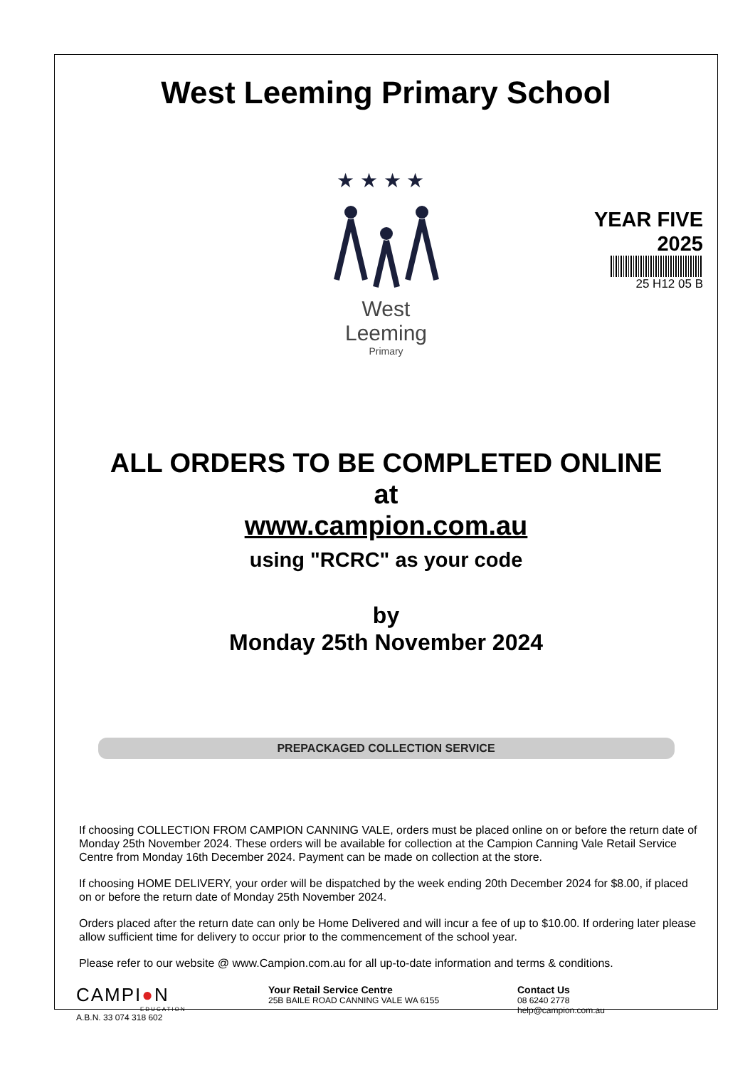West Leeming Primary School
★ ★ ★ ★
West
Leeming
Primary
YEAR FIVE
2025
25 H12 05 B
ALL ORDERS TO BE COMPLETED ONLINE
at
www.campion.com.au
using "RCRC" as your code
by
Monday 25th November 2024
PREPACKAGED COLLECTION SERVICE
If choosing COLLECTION FROM CAMPION CANNING VALE, orders must be placed online on or before the return date of Monday 25th November 2024. These orders will be available for collection at the Campion Canning Vale Retail Service Centre from Monday 16th December 2024. Payment can be made on collection at the store.
If choosing HOME DELIVERY, your order will be dispatched by the week ending 20th December 2024 for $8.00, if placed on or before the return date of Monday 25th November 2024.
Orders placed after the return date can only be Home Delivered and will incur a fee of up to $10.00. If ordering later please allow sufficient time for delivery to occur prior to the commencement of the school year.
Please refer to our website @ www.Campion.com.au for all up-to-date information and terms & conditions.
CAMPI●N
EDUCATION
A.B.N. 33 074 318 602
Your Retail Service Centre
25B BAILE ROAD CANNING VALE WA 6155
Contact Us
08 6240 2778
help@campion.com.au